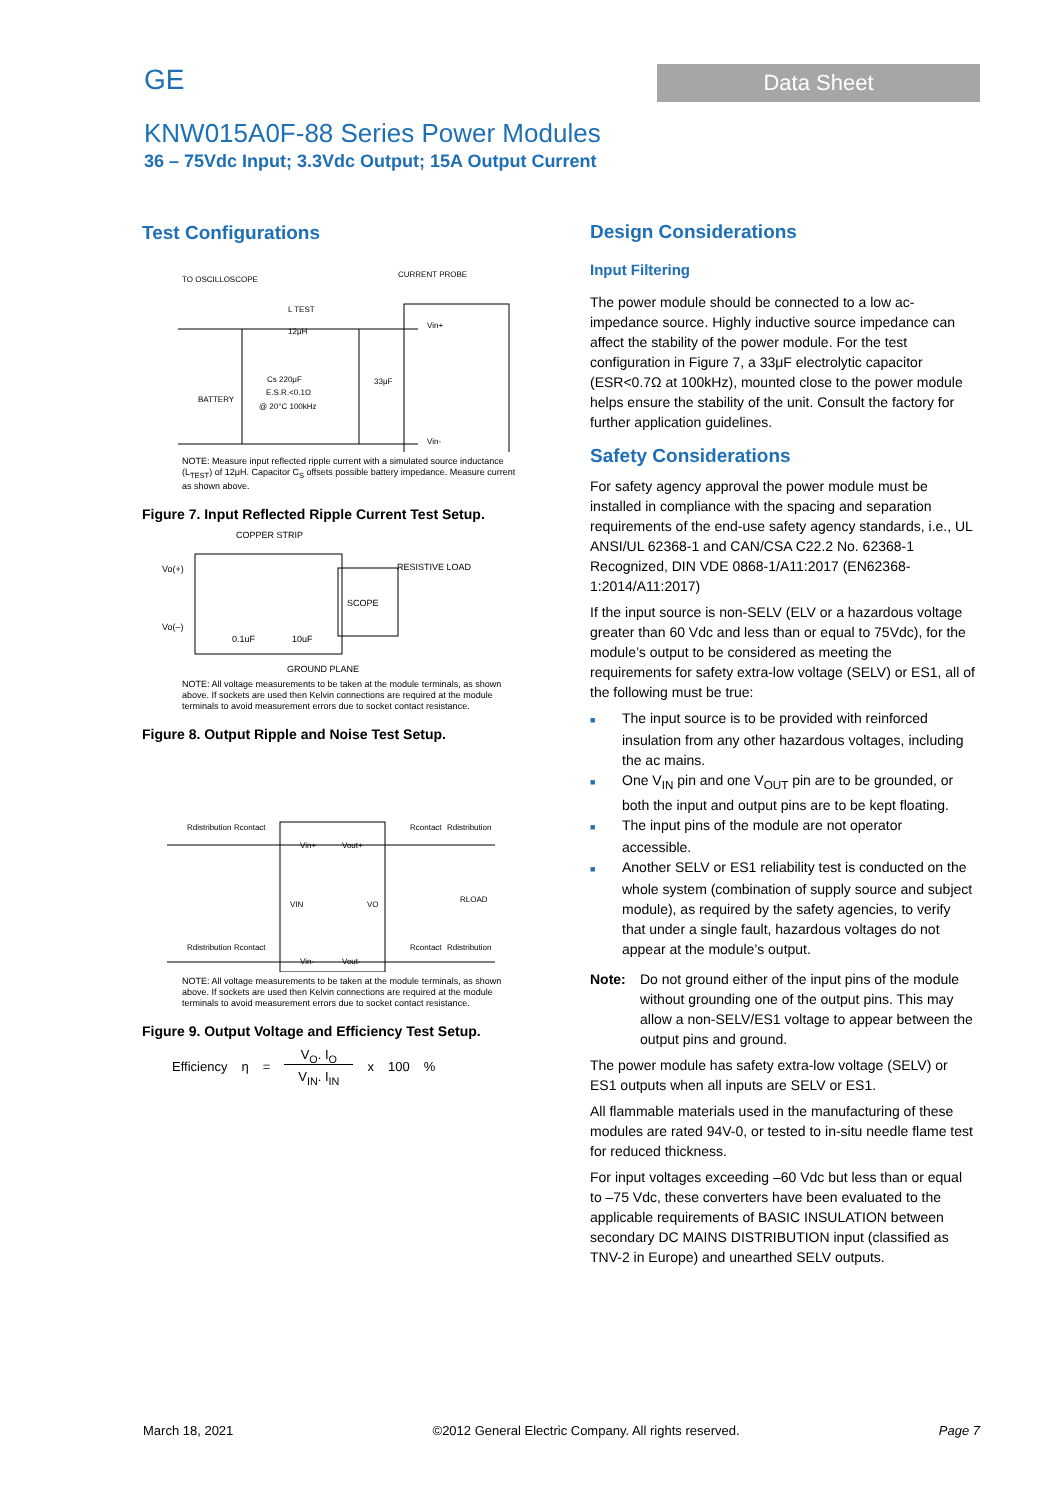GE
Data Sheet
KNW015A0F-88 Series Power Modules
36 – 75Vdc Input; 3.3Vdc Output; 15A Output Current
Test Configurations
TO OSCILLOSCOPE
CURRENT PROBE
L TEST
12μH
Cs 220μF
E.S.R.<0.1Ω
@ 20°C 100kHz
33μF
Vin+
Vin-
BATTERY
NOTE: Measure input reflected ripple current with a simulated source inductance (L<sub>TEST</sub>) of 12μH. Capacitor C<sub>S</sub> offsets possible battery impedance. Measure current as shown above.
Figure 7. Input Reflected Ripple Current Test Setup.
COPPER STRIP
Vo(+)
Vo(–)
0.1uF
10uF
SCOPE
RESISTIVE LOAD
GROUND PLANE
NOTE: All voltage measurements to be taken at the module terminals, as shown above. If sockets are used then Kelvin connections are required at the module terminals to avoid measurement errors due to socket contact resistance.
Figure 8. Output Ripple and Noise Test Setup.
Rdistribution
Rcontact
Rcontact
Rdistribution
Vin+
Vout+
VIN
VO
RLOAD
Rdistribution
Rcontact
Rcontact
Rdistribution
Vin-
Vout-
NOTE: All voltage measurements to be taken at the module terminals, as shown above. If sockets are used then Kelvin connections are required at the module terminals to avoid measurement errors due to socket contact resistance.
Figure 9. Output Voltage and Efficiency Test Setup.
Efficiency η = V<sub>O</sub>. I<sub>O</sub> V<sub>IN</sub>. I<sub>IN</sub> x 100%
Design Considerations
Input Filtering
The power module should be connected to a low ac-impedance source. Highly inductive source impedance can affect the stability of the power module. For the test configuration in Figure 7, a 33μF electrolytic capacitor (ESR<0.7Ω at 100kHz), mounted close to the power module helps ensure the stability of the unit. Consult the factory for further application guidelines.
Safety Considerations
For safety agency approval the power module must be installed in compliance with the spacing and separation requirements of the end-use safety agency standards, i.e., UL ANSI/UL 62368-1 and CAN/CSA C22.2 No. 62368-1 Recognized, DIN VDE 0868-1/A11:2017 (EN62368-1:2014/A11:2017)
If the input source is non-SELV (ELV or a hazardous voltage greater than 60 Vdc and less than or equal to 75Vdc), for the module’s output to be considered as meeting the requirements for safety extra-low voltage (SELV) or ES1, all of the following must be true:
■ The input source is to be provided with reinforced insulation from any other hazardous voltages, including the ac mains.
■ One V<sub>IN</sub> pin and one V<sub>OUT</sub> pin are to be grounded, or both the input and output pins are to be kept floating.
■ The input pins of the module are not operator accessible.
■ Another SELV or ES1 reliability test is conducted on the whole system (combination of supply source and subject module), as required by the safety agencies, to verify that under a single fault, hazardous voltages do not appear at the module’s output.
Note: Do not ground either of the input pins of the module without grounding one of the output pins. This may allow a non-SELV/ES1 voltage to appear between the output pins and ground.
The power module has safety extra-low voltage (SELV) or ES1 outputs when all inputs are SELV or ES1.
All flammable materials used in the manufacturing of these modules are rated 94V-0, or tested to in-situ needle flame test for reduced thickness.
For input voltages exceeding –60 Vdc but less than or equal to –75 Vdc, these converters have been evaluated to the applicable requirements of BASIC INSULATION between secondary DC MAINS DISTRIBUTION input (classified as TNV-2 in Europe) and unearthed SELV outputs.
March 18, 2021 ©2012 General Electric Company. All rights reserved. Page 7